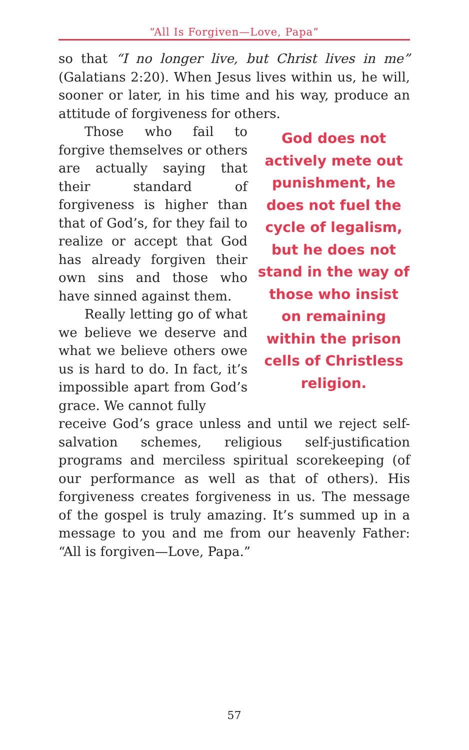“All Is Forgiven—Love, Papa”
so that “I no longer live, but Christ lives in me” (Galatians 2:20). When Jesus lives within us, he will, sooner or later, in his time and his way, produce an attitude of forgiveness for others.
Those who fail to forgive themselves or others are actually saying that their standard of forgiveness is higher than that of God’s, for they fail to realize or accept that God has already forgiven their own sins and those who have sinned against them.
Really letting go of what we believe we deserve and what we believe others owe us is hard to do. In fact, it’s impossible apart from God’s grace. We cannot fully
God does not actively mete out punishment, he does not fuel the cycle of legalism, but he does not stand in the way of those who insist on remaining within the prison cells of Christless religion.
receive God’s grace unless and until we reject self-salvation schemes, religious self-justification programs and merciless spiritual scorekeeping (of our performance as well as that of others). His forgiveness creates forgiveness in us. The message of the gospel is truly amazing. It’s summed up in a message to you and me from our heavenly Father: “All is forgiven—Love, Papa.”
57